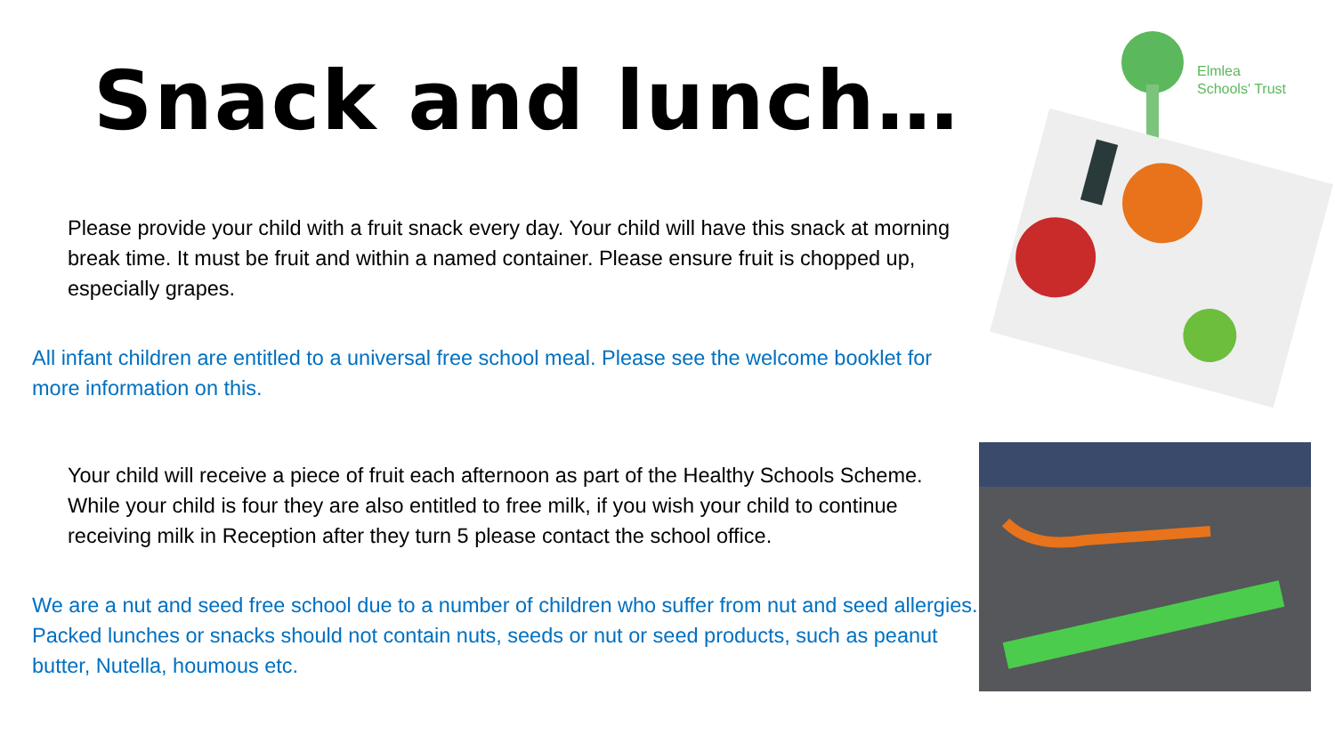Snack and lunch…
Please provide your child with a fruit snack every day. Your child will have this snack at morning break time. It must be fruit and within a named container. Please ensure fruit is chopped up, especially grapes.
All infant children are entitled to a universal free school meal. Please see the welcome booklet for more information on this.
Your child will receive a piece of fruit each afternoon as part of the Healthy Schools Scheme. While your child is four they are also entitled to free milk, if you wish your child to continue receiving milk in Reception after they turn 5 please contact the school office.
We are a nut and seed free school due to a number of children who suffer from nut and seed allergies. Packed lunches or snacks should not contain nuts, seeds or nut or seed products, such as peanut butter, Nutella, houmous etc.
Elmlea
Schools' Trust